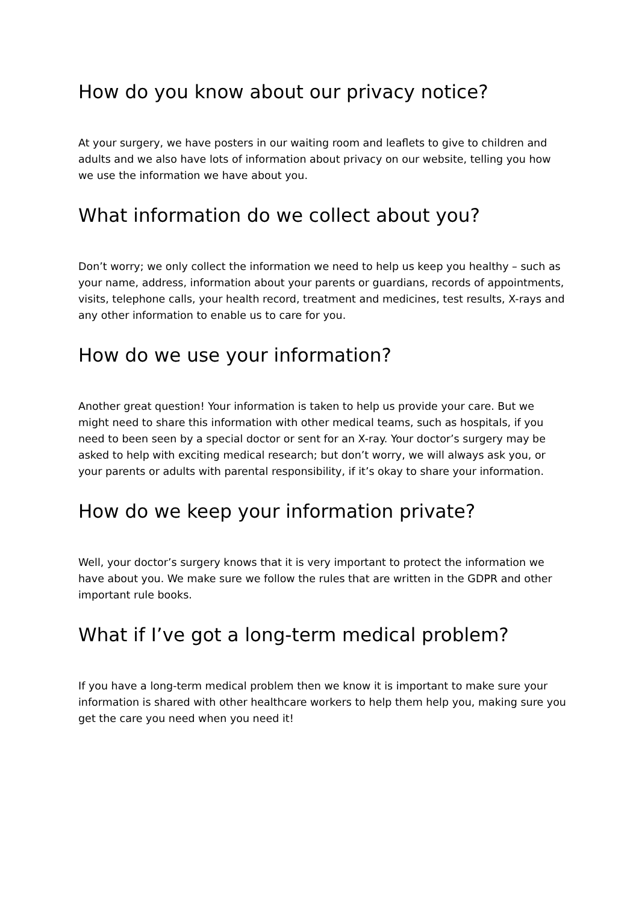How do you know about our privacy notice?
At your surgery, we have posters in our waiting room and leaflets to give to children and adults and we also have lots of information about privacy on our website, telling you how we use the information we have about you.
What information do we collect about you?
Don’t worry; we only collect the information we need to help us keep you healthy – such as your name, address, information about your parents or guardians, records of appointments, visits, telephone calls, your health record, treatment and medicines, test results, X-rays and any other information to enable us to care for you.
How do we use your information?
Another great question! Your information is taken to help us provide your care. But we might need to share this information with other medical teams, such as hospitals, if you need to been seen by a special doctor or sent for an X-ray. Your doctor’s surgery may be asked to help with exciting medical research; but don’t worry, we will always ask you, or your parents or adults with parental responsibility, if it’s okay to share your information.
How do we keep your information private?
Well, your doctor’s surgery knows that it is very important to protect the information we have about you. We make sure we follow the rules that are written in the GDPR and other important rule books.
What if I’ve got a long-term medical problem?
If you have a long-term medical problem then we know it is important to make sure your information is shared with other healthcare workers to help them help you, making sure you get the care you need when you need it!